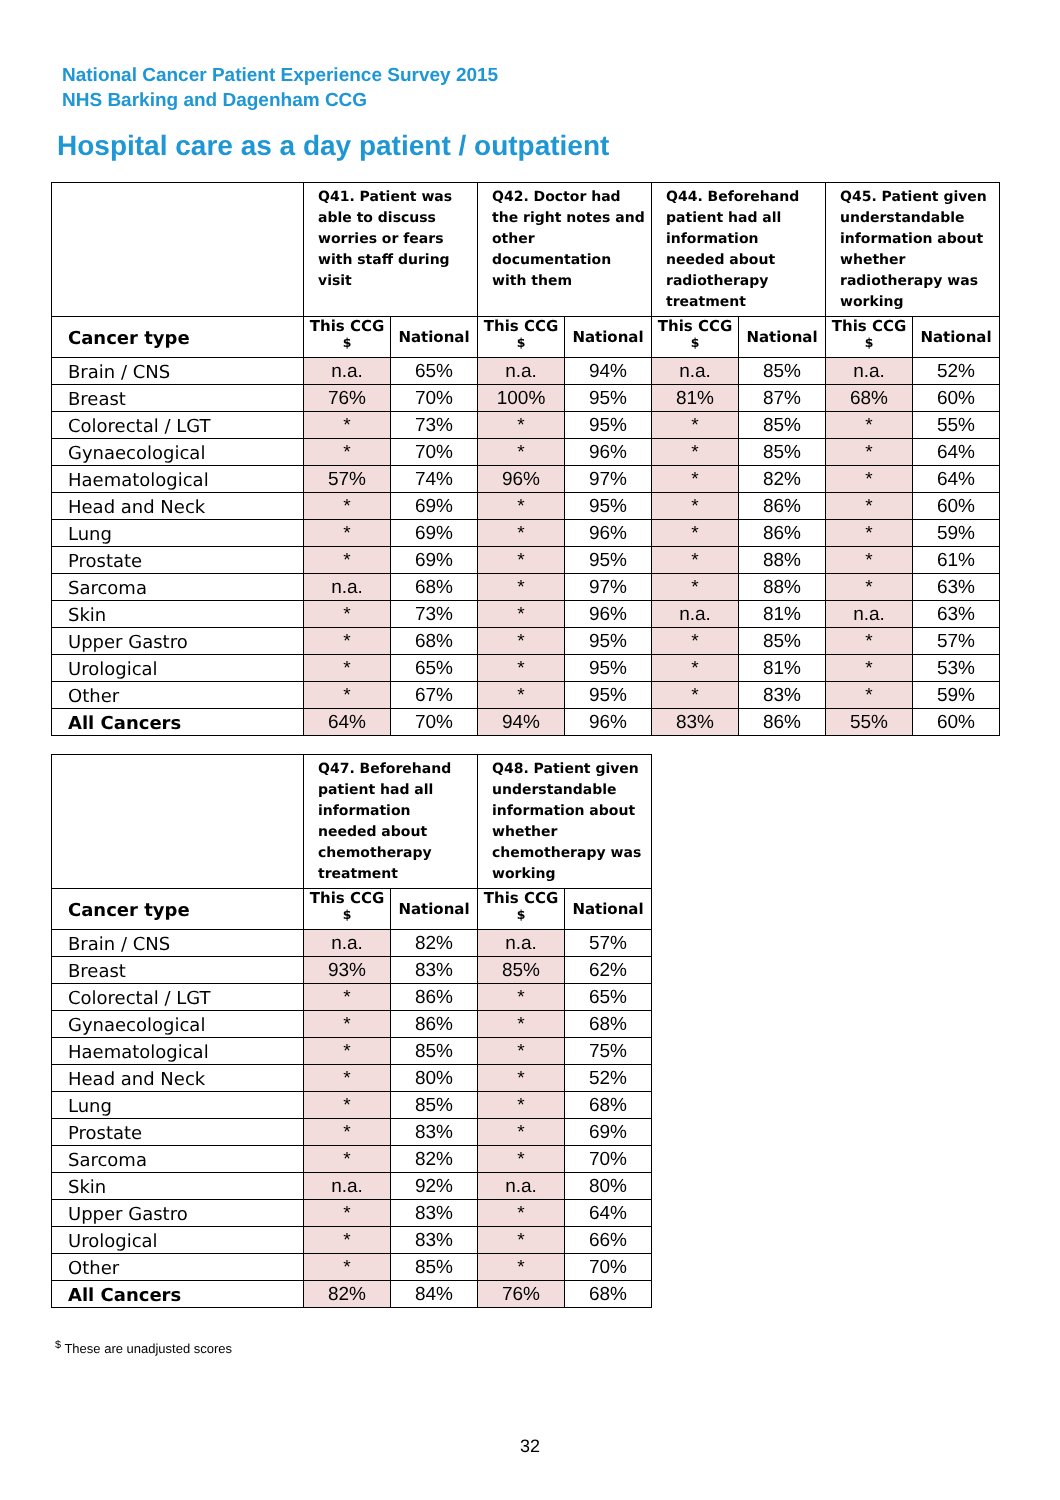National Cancer Patient Experience Survey 2015
NHS Barking and Dagenham CCG
Hospital care as a day patient / outpatient
| | Q41. Patient was able to discuss worries or fears with staff during visit | | Q42. Doctor had the right notes and other documentation with them | | Q44. Beforehand patient had all information needed about radiotherapy treatment | | Q45. Patient given understandable information about whether radiotherapy was working | |
| --- | --- | --- | --- | --- | --- | --- | --- | --- |
| Cancer type | This CCG <sup>$</sup> | National | This CCG <sup>$</sup> | National | This CCG <sup>$</sup> | National | This CCG <sup>$</sup> | National |
| Brain / CNS | n.a. | 65% | n.a. | 94% | n.a. | 85% | n.a. | 52% |
| Breast | 76% | 70% | 100% | 95% | 81% | 87% | 68% | 60% |
| Colorectal / LGT | * | 73% | * | 95% | * | 85% | * | 55% |
| Gynaecological | * | 70% | * | 96% | * | 85% | * | 64% |
| Haematological | 57% | 74% | 96% | 97% | * | 82% | * | 64% |
| Head and Neck | * | 69% | * | 95% | * | 86% | * | 60% |
| Lung | * | 69% | * | 96% | * | 86% | * | 59% |
| Prostate | * | 69% | * | 95% | * | 88% | * | 61% |
| Sarcoma | n.a. | 68% | * | 97% | * | 88% | * | 63% |
| Skin | * | 73% | * | 96% | n.a. | 81% | n.a. | 63% |
| Upper Gastro | * | 68% | * | 95% | * | 85% | * | 57% |
| Urological | * | 65% | * | 95% | * | 81% | * | 53% |
| Other | * | 67% | * | 95% | * | 83% | * | 59% |
| All Cancers | 64% | 70% | 94% | 96% | 83% | 86% | 55% | 60% |
| | Q47. Beforehand patient had all information needed about chemotherapy treatment | | Q48. Patient given understandable information about whether chemotherapy was working | |
| --- | --- | --- | --- | --- |
| Cancer type | This CCG <sup>$</sup> | National | This CCG <sup>$</sup> | National |
| Brain / CNS | n.a. | 82% | n.a. | 57% |
| Breast | 93% | 83% | 85% | 62% |
| Colorectal / LGT | * | 86% | * | 65% |
| Gynaecological | * | 86% | * | 68% |
| Haematological | * | 85% | * | 75% |
| Head and Neck | * | 80% | * | 52% |
| Lung | * | 85% | * | 68% |
| Prostate | * | 83% | * | 69% |
| Sarcoma | * | 82% | * | 70% |
| Skin | n.a. | 92% | n.a. | 80% |
| Upper Gastro | * | 83% | * | 64% |
| Urological | * | 83% | * | 66% |
| Other | * | 85% | * | 70% |
| All Cancers | 82% | 84% | 76% | 68% |
<sup>$</sup> These are unadjusted scores
32